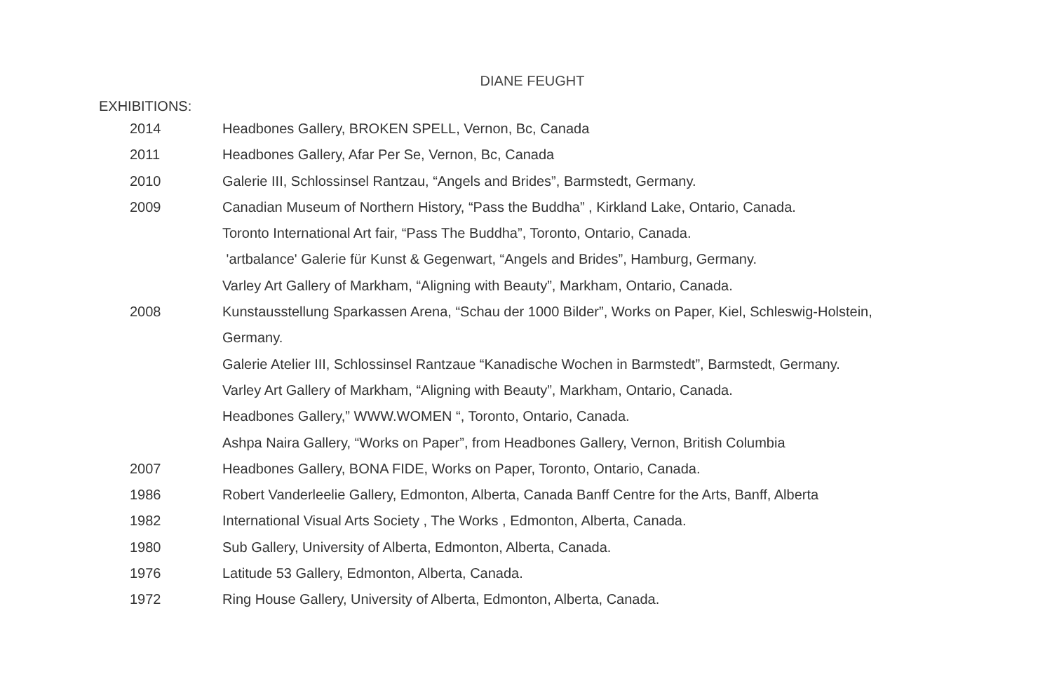DIANE FEUGHT
EXHIBITIONS:
| 2014 | Headbones Gallery, BROKEN SPELL, Vernon, Bc, Canada |
| 2011 | Headbones Gallery, Afar Per Se, Vernon, Bc, Canada |
| 2010 | Galerie III, Schlossinsel Rantzau, “Angels and Brides”, Barmstedt, Germany. |
| 2009 | Canadian Museum of Northern History, “Pass the Buddha” , Kirkland Lake, Ontario, Canada. |
| | Toronto International Art fair, “Pass The Buddha”, Toronto, Ontario, Canada. |
| | 'artbalance' Galerie für Kunst & Gegenwart, “Angels and Brides”, Hamburg, Germany. |
| | Varley Art Gallery of Markham, “Aligning with Beauty”, Markham, Ontario, Canada. |
| 2008 | Kunstausstellung Sparkassen Arena, “Schau der 1000 Bilder”, Works on Paper, Kiel, Schleswig-Holstein, |
| | Germany. |
| | Galerie Atelier III, Schlossinsel Rantzaue “Kanadische Wochen in Barmstedt”, Barmstedt, Germany. |
| | Varley Art Gallery of Markham, “Aligning with Beauty”, Markham, Ontario, Canada. |
| | Headbones Gallery,” WWW.WOMEN “, Toronto, Ontario, Canada. |
| | Ashpa Naira Gallery, “Works on Paper”, from Headbones Gallery, Vernon, British Columbia |
| 2007 | Headbones Gallery, BONA FIDE, Works on Paper, Toronto, Ontario, Canada. |
| 1986 | Robert Vanderleelie Gallery, Edmonton, Alberta, Canada Banff Centre for the Arts, Banff, Alberta |
| 1982 | International Visual Arts Society , The Works , Edmonton, Alberta, Canada. |
| 1980 | Sub Gallery, University of Alberta, Edmonton, Alberta, Canada. |
| 1976 | Latitude 53 Gallery, Edmonton, Alberta, Canada. |
| 1972 | Ring House Gallery, University of Alberta, Edmonton, Alberta, Canada. |